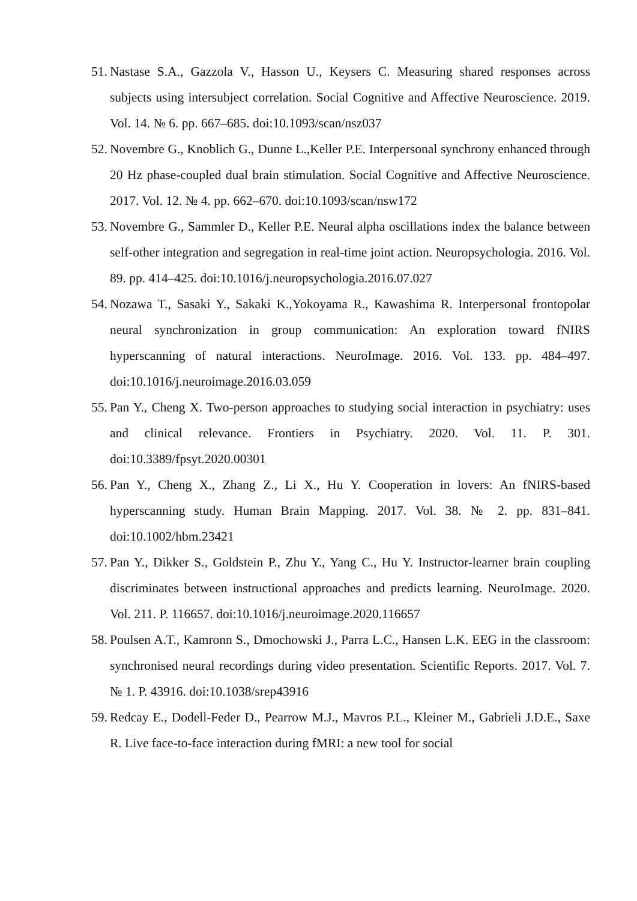51. Nastase S.A., Gazzola V., Hasson U., Keysers C. Measuring shared responses across subjects using intersubject correlation. Social Cognitive and Affective Neuroscience. 2019. Vol. 14. № 6. pp. 667–685. doi:10.1093/scan/nsz037
52. Novembre G., Knoblich G., Dunne L.,Keller P.E. Interpersonal synchrony enhanced through 20 Hz phase-coupled dual brain stimulation. Social Cognitive and Affective Neuroscience. 2017. Vol. 12. № 4. pp. 662–670. doi:10.1093/scan/nsw172
53. Novembre G., Sammler D., Keller P.E. Neural alpha oscillations index the balance between self-other integration and segregation in real-time joint action. Neuropsychologia. 2016. Vol. 89. pp. 414–425. doi:10.1016/j.neuropsychologia.2016.07.027
54. Nozawa T., Sasaki Y., Sakaki K.,Yokoyama R., Kawashima R. Interpersonal frontopolar neural synchronization in group communication: An exploration toward fNIRS hyperscanning of natural interactions. NeuroImage. 2016. Vol. 133. pp. 484–497. doi:10.1016/j.neuroimage.2016.03.059
55. Pan Y., Cheng X. Two-person approaches to studying social interaction in psychiatry: uses and clinical relevance. Frontiers in Psychiatry. 2020. Vol. 11. P. 301. doi:10.3389/fpsyt.2020.00301
56. Pan Y., Cheng X., Zhang Z., Li X., Hu Y. Cooperation in lovers: An fNIRS-based hyperscanning study. Human Brain Mapping. 2017. Vol. 38. № 2. pp. 831–841. doi:10.1002/hbm.23421
57. Pan Y., Dikker S., Goldstein P., Zhu Y., Yang C., Hu Y. Instructor-learner brain coupling discriminates between instructional approaches and predicts learning. NeuroImage. 2020. Vol. 211. P. 116657. doi:10.1016/j.neuroimage.2020.116657
58. Poulsen A.T., Kamronn S., Dmochowski J., Parra L.C., Hansen L.K. EEG in the classroom: synchronised neural recordings during video presentation. Scientific Reports. 2017. Vol. 7. № 1. P. 43916. doi:10.1038/srep43916
59. Redcay E., Dodell-Feder D., Pearrow M.J., Mavros P.L., Kleiner M., Gabrieli J.D.E., Saxe R. Live face-to-face interaction during fMRI: a new tool for social